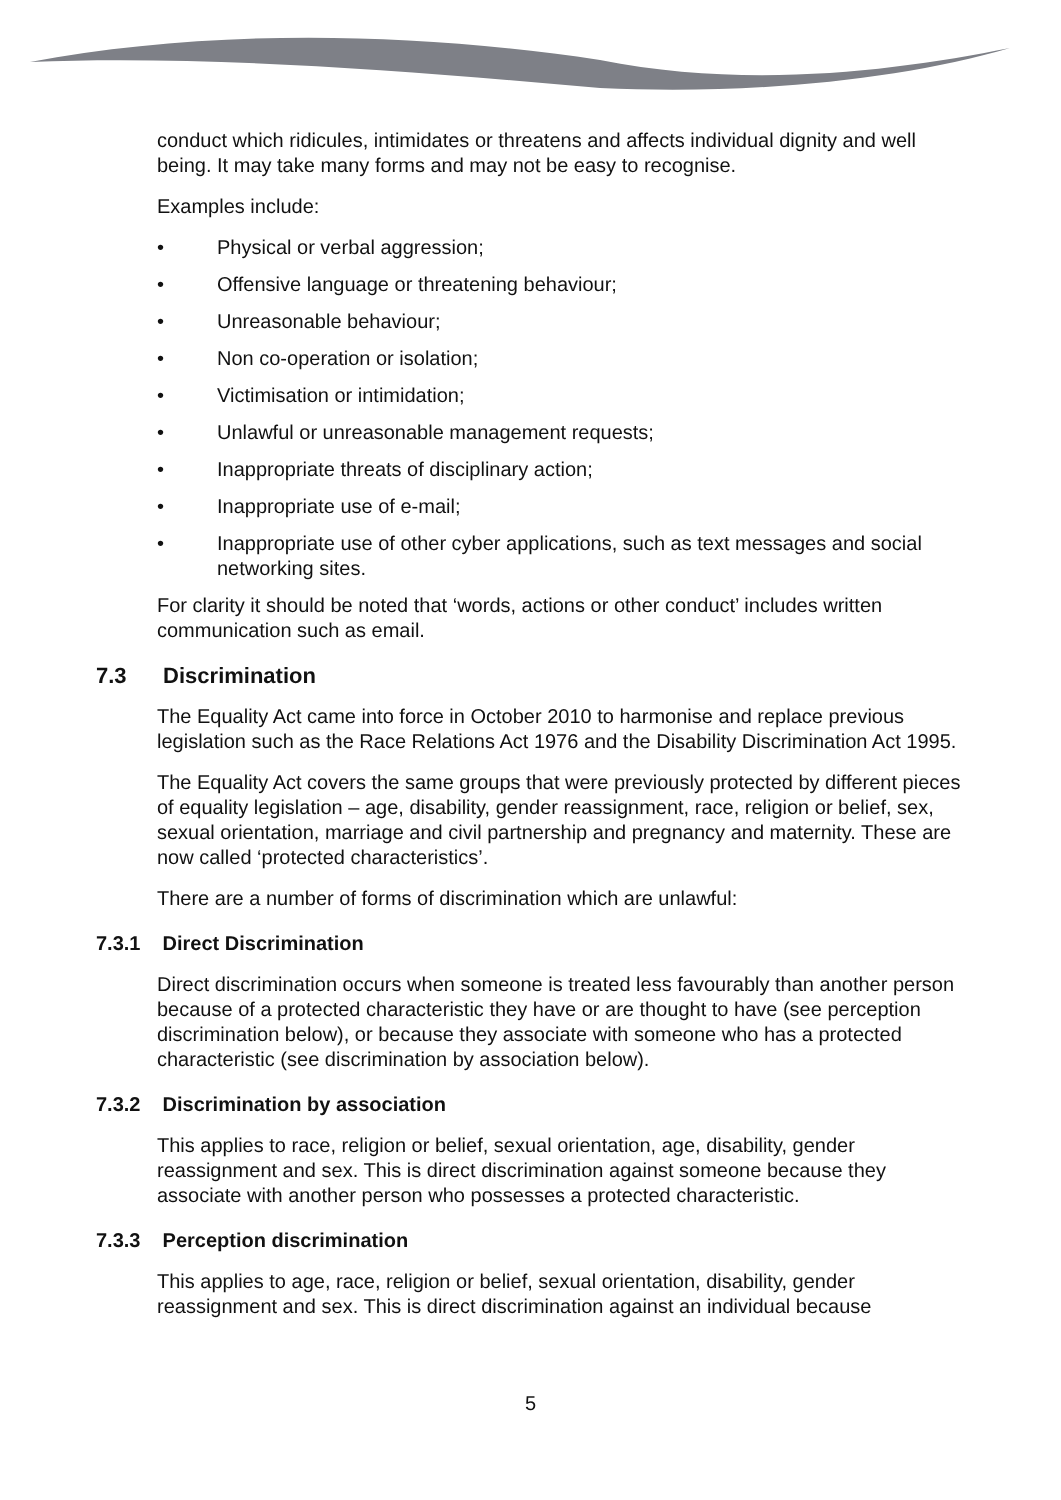conduct which ridicules, intimidates or threatens and affects individual dignity and well being. It may take many forms and may not be easy to recognise.
Examples include:
• Physical or verbal aggression;
• Offensive language or threatening behaviour;
• Unreasonable behaviour;
• Non co-operation or isolation;
• Victimisation or intimidation;
• Unlawful or unreasonable management requests;
• Inappropriate threats of disciplinary action;
• Inappropriate use of e-mail;
• Inappropriate use of other cyber applications, such as text messages and social networking sites.
For clarity it should be noted that ‘words, actions or other conduct’ includes written communication such as email.
7.3 Discrimination
The Equality Act came into force in October 2010 to harmonise and replace previous legislation such as the Race Relations Act 1976 and the Disability Discrimination Act 1995.
The Equality Act covers the same groups that were previously protected by different pieces of equality legislation – age, disability, gender reassignment, race, religion or belief, sex, sexual orientation, marriage and civil partnership and pregnancy and maternity. These are now called ‘protected characteristics’.
There are a number of forms of discrimination which are unlawful:
7.3.1 Direct Discrimination
Direct discrimination occurs when someone is treated less favourably than another person because of a protected characteristic they have or are thought to have (see perception discrimination below), or because they associate with someone who has a protected characteristic (see discrimination by association below).
7.3.2 Discrimination by association
This applies to race, religion or belief, sexual orientation, age, disability, gender reassignment and sex. This is direct discrimination against someone because they associate with another person who possesses a protected characteristic.
7.3.3 Perception discrimination
This applies to age, race, religion or belief, sexual orientation, disability, gender reassignment and sex. This is direct discrimination against an individual because
5